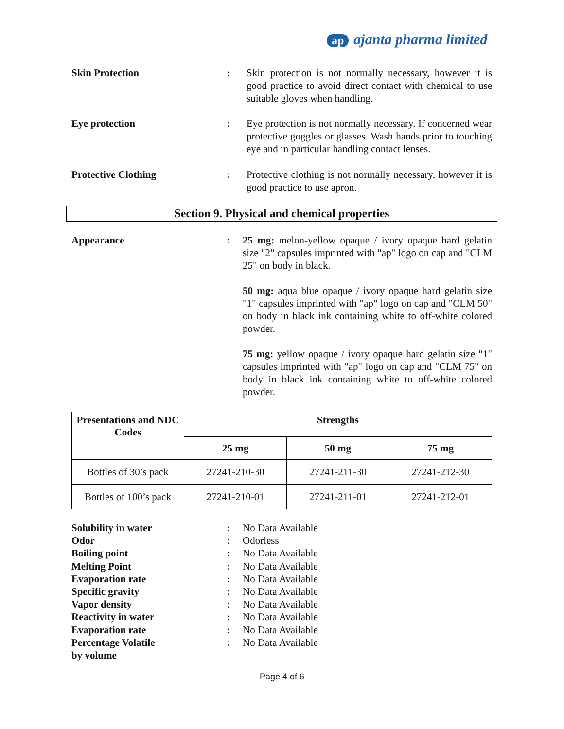ap ajanta pharma limited
Skin Protection : Skin protection is not normally necessary, however it is good practice to avoid direct contact with chemical to use suitable gloves when handling.
Eye protection : Eye protection is not normally necessary. If concerned wear protective goggles or glasses. Wash hands prior to touching eye and in particular handling contact lenses.
Protective Clothing : Protective clothing is not normally necessary, however it is good practice to use apron.
Section 9. Physical and chemical properties
Appearance : 25 mg: melon-yellow opaque / ivory opaque hard gelatin size "2" capsules imprinted with "ap" logo on cap and "CLM 25" on body in black.
50 mg: aqua blue opaque / ivory opaque hard gelatin size "1" capsules imprinted with "ap" logo on cap and "CLM 50" on body in black ink containing white to off-white colored powder.
75 mg: yellow opaque / ivory opaque hard gelatin size "1" capsules imprinted with "ap" logo on cap and "CLM 75" on body in black ink containing white to off-white colored powder.
| Presentations and NDC Codes | Strengths | | |
| --- | --- | --- | --- |
| | 25 mg | 50 mg | 75 mg |
| Bottles of 30’s pack | 27241-210-30 | 27241-211-30 | 27241-212-30 |
| Bottles of 100’s pack | 27241-210-01 | 27241-211-01 | 27241-212-01 |
Solubility in water: No Data Available
Odor: Odorless
Boiling point: No Data Available
Melting Point: No Data Available
Evaporation rate: No Data Available
Specific gravity: No Data Available
Vapor density: No Data Available
Reactivity in water: No Data Available
Evaporation rate: No Data Available
Percentage Volatile
by volume: No Data Available
Page 4 of 6